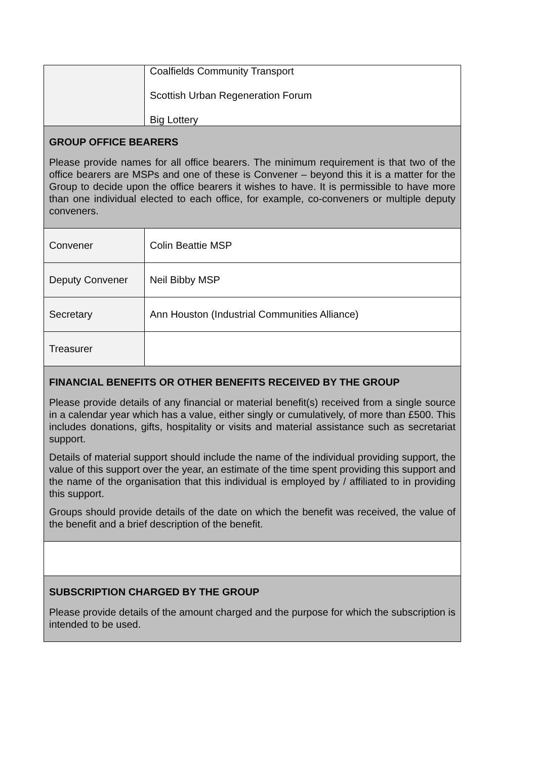| | Coalfields Community Transport Scottish Urban Regeneration Forum Big Lottery |
| GROUP OFFICE BEARERS Please provide names for all office bearers. The minimum requirement is that two of the office bearers are MSPs and one of these is Convener – beyond this it is a matter for the Group to decide upon the office bearers it wishes to have. It is permissible to have more than one individual elected to each office, for example, co-conveners or multiple deputy conveners. | |
| Convener | Colin Beattie MSP |
| Deputy Convener | Neil Bibby MSP |
| Secretary | Ann Houston (Industrial Communities Alliance) |
| Treasurer | |
| FINANCIAL BENEFITS OR OTHER BENEFITS RECEIVED BY THE GROUP Please provide details of any financial or material benefit(s) received from a single source in a calendar year which has a value, either singly or cumulatively, of more than £500. This includes donations, gifts, hospitality or visits and material assistance such as secretariat support. Details of material support should include the name of the individual providing support, the value of this support over the year, an estimate of the time spent providing this support and the name of the organisation that this individual is employed by / affiliated to in providing this support. Groups should provide details of the date on which the benefit was received, the value of the benefit and a brief description of the benefit. | |
| SUBSCRIPTION CHARGED BY THE GROUP Please provide details of the amount charged and the purpose for which the subscription is intended to be used. | |